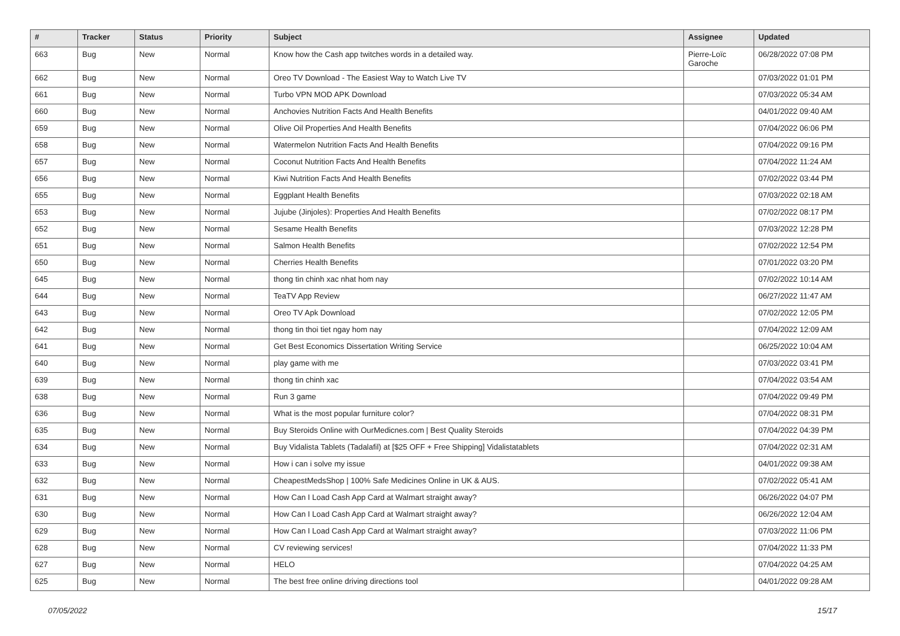| # | Tracker | Status | Priority | Subject | Assignee | Updated |
| --- | --- | --- | --- | --- | --- | --- |
| 663 | Bug | New | Normal | Know how the Cash app twitches words in a detailed way. | Pierre-Loïc Garoche | 06/28/2022 07:08 PM |
| 662 | Bug | New | Normal | Oreo TV Download - The Easiest Way to Watch Live TV | | 07/03/2022 01:01 PM |
| 661 | Bug | New | Normal | Turbo VPN MOD APK Download | | 07/03/2022 05:34 AM |
| 660 | Bug | New | Normal | Anchovies Nutrition Facts And Health Benefits | | 04/01/2022 09:40 AM |
| 659 | Bug | New | Normal | Olive Oil Properties And Health Benefits | | 07/04/2022 06:06 PM |
| 658 | Bug | New | Normal | Watermelon Nutrition Facts And Health Benefits | | 07/04/2022 09:16 PM |
| 657 | Bug | New | Normal | Coconut Nutrition Facts And Health Benefits | | 07/04/2022 11:24 AM |
| 656 | Bug | New | Normal | Kiwi Nutrition Facts And Health Benefits | | 07/02/2022 03:44 PM |
| 655 | Bug | New | Normal | Eggplant Health Benefits | | 07/03/2022 02:18 AM |
| 653 | Bug | New | Normal | Jujube (Jinjoles): Properties And Health Benefits | | 07/02/2022 08:17 PM |
| 652 | Bug | New | Normal | Sesame Health Benefits | | 07/03/2022 12:28 PM |
| 651 | Bug | New | Normal | Salmon Health Benefits | | 07/02/2022 12:54 PM |
| 650 | Bug | New | Normal | Cherries Health Benefits | | 07/01/2022 03:20 PM |
| 645 | Bug | New | Normal | thong tin chinh xac nhat hom nay | | 07/02/2022 10:14 AM |
| 644 | Bug | New | Normal | TeaTV App Review | | 06/27/2022 11:47 AM |
| 643 | Bug | New | Normal | Oreo TV Apk Download | | 07/02/2022 12:05 PM |
| 642 | Bug | New | Normal | thong tin thoi tiet ngay hom nay | | 07/04/2022 12:09 AM |
| 641 | Bug | New | Normal | Get Best Economics Dissertation Writing Service | | 06/25/2022 10:04 AM |
| 640 | Bug | New | Normal | play game with me | | 07/03/2022 03:41 PM |
| 639 | Bug | New | Normal | thong tin chinh xac | | 07/04/2022 03:54 AM |
| 638 | Bug | New | Normal | Run 3 game | | 07/04/2022 09:49 PM |
| 636 | Bug | New | Normal | What is the most popular furniture color? | | 07/04/2022 08:31 PM |
| 635 | Bug | New | Normal | Buy Steroids Online with OurMedicnes.com / Best Quality Steroids | | 07/04/2022 04:39 PM |
| 634 | Bug | New | Normal | Buy Vidalista Tablets (Tadalafil) at [$25 OFF + Free Shipping] Vidalistatablets | | 07/04/2022 02:31 AM |
| 633 | Bug | New | Normal | How i can i solve my issue | | 04/01/2022 09:38 AM |
| 632 | Bug | New | Normal | CheapestMedsShop / 100% Safe Medicines Online in UK & AUS. | | 07/02/2022 05:41 AM |
| 631 | Bug | New | Normal | How Can I Load Cash App Card at Walmart straight away? | | 06/26/2022 04:07 PM |
| 630 | Bug | New | Normal | How Can I Load Cash App Card at Walmart straight away? | | 06/26/2022 12:04 AM |
| 629 | Bug | New | Normal | How Can I Load Cash App Card at Walmart straight away? | | 07/03/2022 11:06 PM |
| 628 | Bug | New | Normal | CV reviewing services! | | 07/04/2022 11:33 PM |
| 627 | Bug | New | Normal | HELO | | 07/04/2022 04:25 AM |
| 625 | Bug | New | Normal | The best free online driving directions tool | | 04/01/2022 09:28 AM |
07/05/2022 15/17